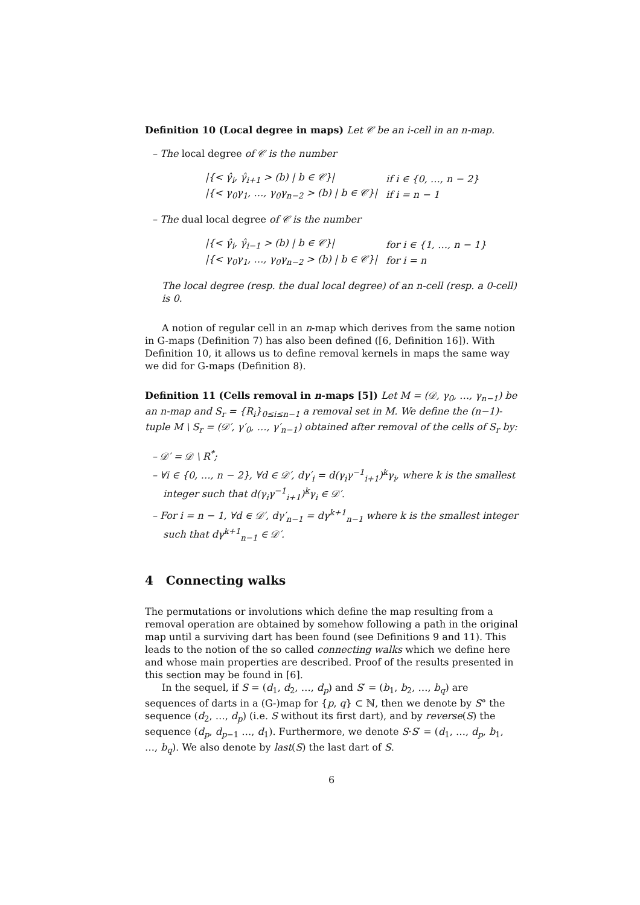Definition 10 (Local degree in maps) Let 𝒞 be an i-cell in an n-map.
– The local degree of 𝒞 is the number
| /{< γ̂<sub>i</sub>, γ̂<sub>i+1</sub> > (b) / b ∈ 𝒞}/ | if i ∈ {0, …, n − 2} |
| /{< γ<sub>0</sub>γ<sub>1</sub>, …, γ<sub>0</sub>γ<sub>n−2</sub> > (b) / b ∈ 𝒞}/ | if i = n − 1 |
– The dual local degree of 𝒞 is the number
| /{< γ̂<sub>i</sub>, γ̂<sub>i−1</sub> > (b) / b ∈ 𝒞}/ | for i ∈ {1, …, n − 1} |
| /{< γ<sub>0</sub>γ<sub>1</sub>, …, γ<sub>0</sub>γ<sub>n−2</sub> > (b) / b ∈ 𝒞}/ | for i = n |
The local degree (resp. the dual local degree) of an n-cell (resp. a 0-cell) is 0.
A notion of regular cell in an n-map which derives from the same notion in G-maps (Definition 7) has also been defined ([6, Definition 16]). With Definition 10, it allows us to define removal kernels in maps the same way we did for G-maps (Definition 8).
Definition 11 (Cells removal in n-maps [5]) Let M = (𝒟, γ<sub>0</sub>, …, γ<sub>n−1</sub>) be an n-map and S<sub>r</sub> = {R<sub>i</sub>}<sub>0≤i≤n−1</sub> a removal set in M. We define the (n−1)-tuple M \ S<sub>r</sub> = (𝒟′, γ′<sub>0</sub>, …, γ′<sub>n−1</sub>) obtained after removal of the cells of S<sub>r</sub> by:
– 𝒟′ = 𝒟 \ R<sup>*</sup>;
– ∀i ∈ {0, …, n − 2}, ∀d ∈ 𝒟′, dγ′<sub>i</sub> = d(γ<sub>i</sub>γ<sup>−1</sup><sub>i+1</sub>)<sup>k</sup>γ<sub>i</sub>, where k is the smallest integer such that d(γ<sub>i</sub>γ<sup>−1</sup><sub>i+1</sub>)<sup>k</sup>γ<sub>i</sub> ∈ 𝒟′.
– For i = n − 1, ∀d ∈ 𝒟′, dγ′<sub>n−1</sub> = dγ<sup>k+1</sup><sub>n−1</sub> where k is the smallest integer such that dγ<sup>k+1</sup><sub>n−1</sub> ∈ 𝒟′.
4 Connecting walks
The permutations or involutions which define the map resulting from a removal operation are obtained by somehow following a path in the original map until a surviving dart has been found (see Definitions 9 and 11). This leads to the notion of the so called connecting walks which we define here and whose main properties are described. Proof of the results presented in this section may be found in [6].
In the sequel, if S = (d<sub>1</sub>, d<sub>2</sub>, …, d<sub>p</sub>) and S′ = (b<sub>1</sub>, b<sub>2</sub>, …, b<sub>q</sub>) are sequences of darts in a (G-)map for {p, q} ⊂ ℕ, then we denote by S° the sequence (d<sub>2</sub>, …, d<sub>p</sub>) (i.e. S without its first dart), and by reverse(S) the sequence (d<sub>p</sub>, d<sub>p−1</sub> …, d<sub>1</sub>). Furthermore, we denote S·S′ = (d<sub>1</sub>, …, d<sub>p</sub>, b<sub>1</sub>, …, b<sub>q</sub>). We also denote by last(S) the last dart of S.
6